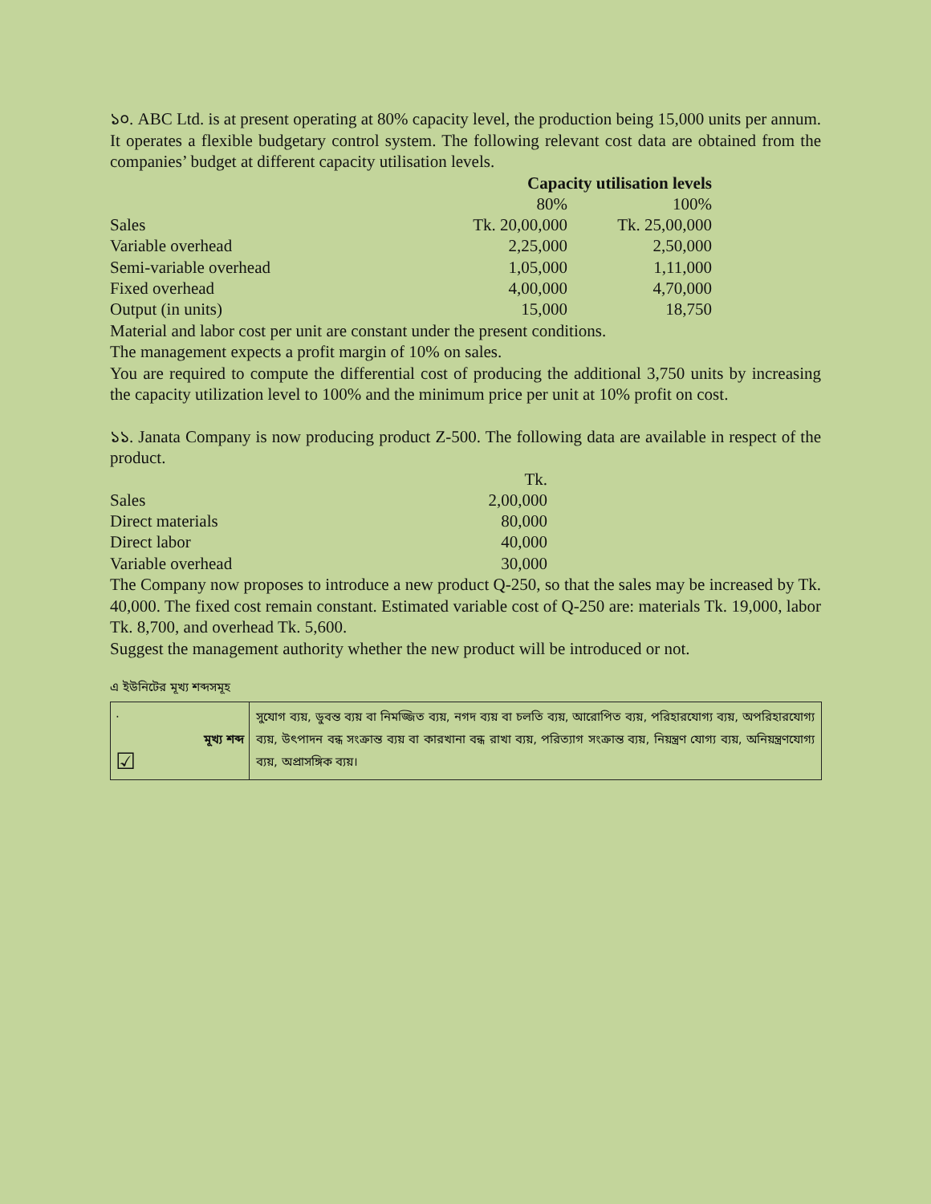১০. ABC Ltd. is at present operating at 80% capacity level, the production being 15,000 units per annum. It operates a flexible budgetary control system. The following relevant cost data are obtained from the companies’ budget at different capacity utilisation levels.
| | Capacity utilisation levels | |
| | 80% | 100% |
| Sales | Tk. 20,00,000 | Tk. 25,00,000 |
| Variable overhead | 2,25,000 | 2,50,000 |
| Semi-variable overhead | 1,05,000 | 1,11,000 |
| Fixed overhead | 4,00,000 | 4,70,000 |
| Output (in units) | 15,000 | 18,750 |
Material and labor cost per unit are constant under the present conditions.
The management expects a profit margin of 10% on sales.
You are required to compute the differential cost of producing the additional 3,750 units by increasing the capacity utilization level to 100% and the minimum price per unit at 10% profit on cost.
১১. Janata Company is now producing product Z-500. The following data are available in respect of the product.
| | Tk. |
| Sales | 2,00,000 |
| Direct materials | 80,000 |
| Direct labor | 40,000 |
| Variable overhead | 30,000 |
The Company now proposes to introduce a new product Q-250, so that the sales may be increased by Tk. 40,000. The fixed cost remain constant. Estimated variable cost of Q-250 are: materials Tk. 19,000, labor Tk. 8,700, and overhead Tk. 5,600.
Suggest the management authority whether the new product will be introduced or not.
এ ইউনিটের মূখ্য শব্দসমূহ
| · মূখ্য শব্দ ☑ | সুযোগ ব্যয়, ডুবন্ত ব্যয় বা নিমজ্জিত ব্যয়, নগদ ব্যয় বা চলতি ব্যয়, আরোপিত ব্যয়, পরিহারযোগ্য ব্যয়, অপরিহারযোগ্য ব্যয়, উৎপাদন বন্ধ সংক্রান্ত ব্যয় বা কারখানা বন্ধ রাখা ব্যয়, পরিত্যাগ সংক্রান্ত ব্যয়, নিয়ন্ত্রণ যোগ্য ব্যয়, অনিয়ন্ত্রণযোগ্য ব্যয়, অপ্রাসঙ্গিক ব্যয়। |